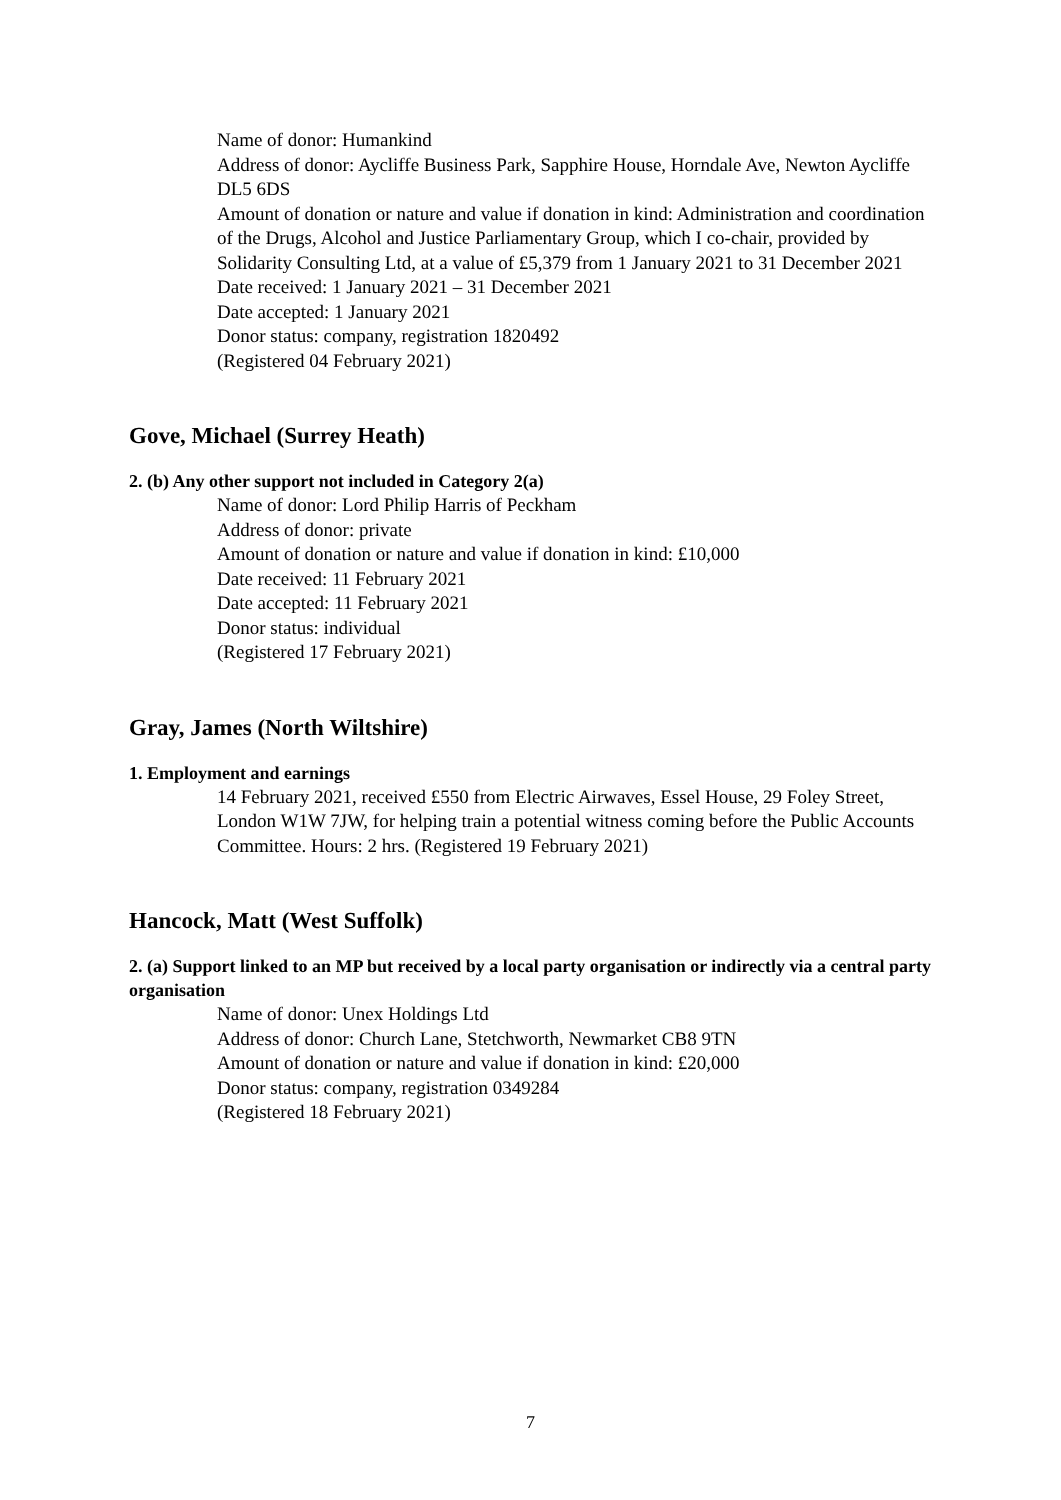Name of donor: Humankind
Address of donor: Aycliffe Business Park, Sapphire House, Horndale Ave, Newton Aycliffe DL5 6DS
Amount of donation or nature and value if donation in kind: Administration and coordination of the Drugs, Alcohol and Justice Parliamentary Group, which I co-chair, provided by Solidarity Consulting Ltd, at a value of £5,379 from 1 January 2021 to 31 December 2021
Date received: 1 January 2021 – 31 December 2021
Date accepted: 1 January 2021
Donor status: company, registration 1820492
(Registered 04 February 2021)
Gove, Michael (Surrey Heath)
2. (b) Any other support not included in Category 2(a)
Name of donor: Lord Philip Harris of Peckham
Address of donor: private
Amount of donation or nature and value if donation in kind: £10,000
Date received: 11 February 2021
Date accepted: 11 February 2021
Donor status: individual
(Registered 17 February 2021)
Gray, James (North Wiltshire)
1. Employment and earnings
14 February 2021, received £550 from Electric Airwaves, Essel House, 29 Foley Street, London W1W 7JW, for helping train a potential witness coming before the Public Accounts Committee. Hours: 2 hrs. (Registered 19 February 2021)
Hancock, Matt (West Suffolk)
2. (a) Support linked to an MP but received by a local party organisation or indirectly via a central party organisation
Name of donor: Unex Holdings Ltd
Address of donor: Church Lane, Stetchworth, Newmarket CB8 9TN
Amount of donation or nature and value if donation in kind: £20,000
Donor status: company, registration 0349284
(Registered 18 February 2021)
7